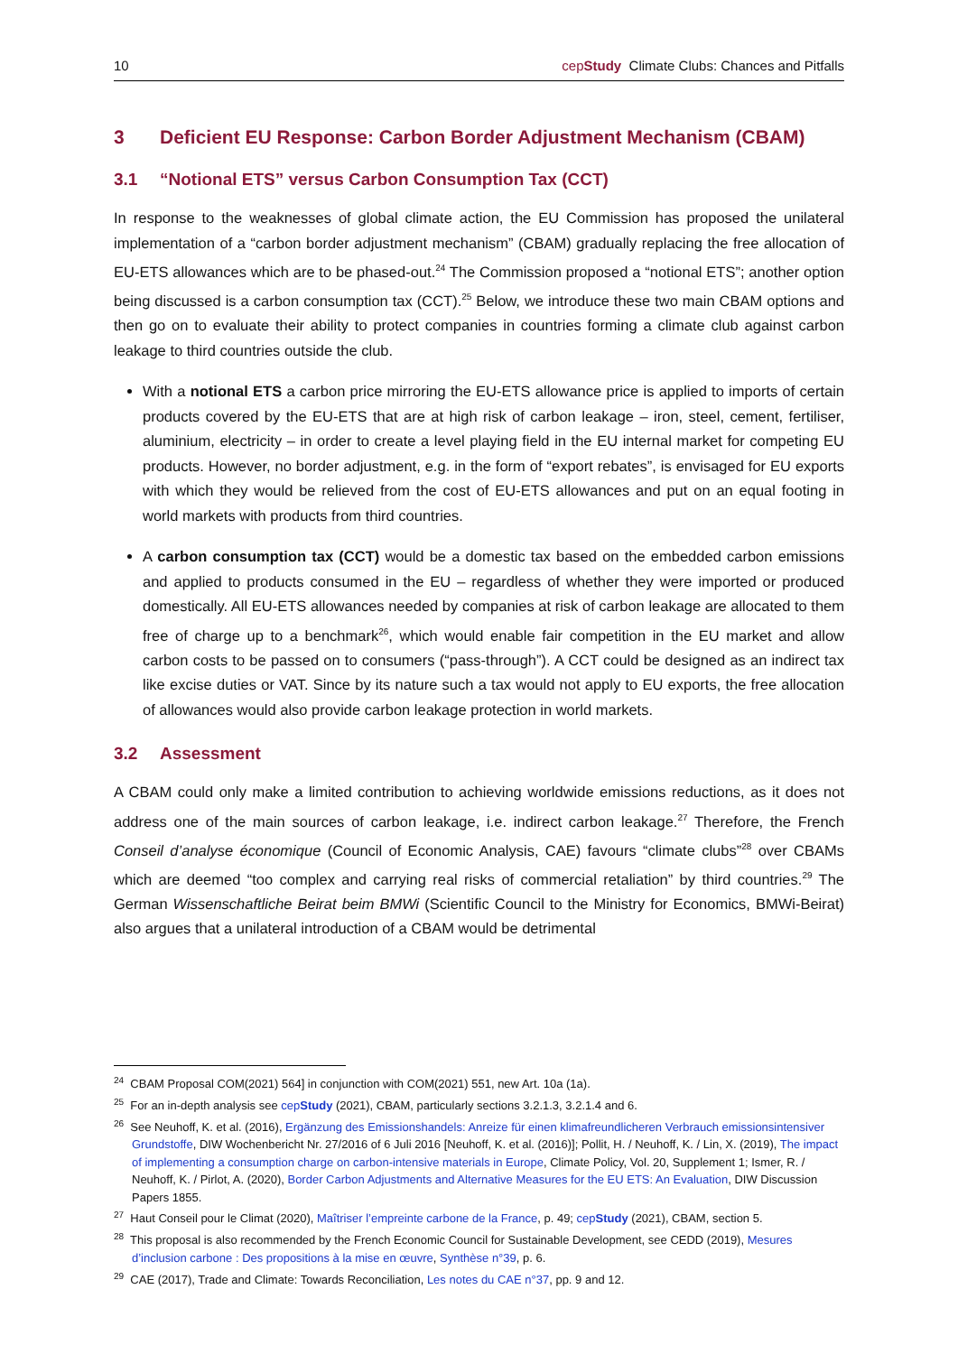10 cepStudy Climate Clubs: Chances and Pitfalls
3 Deficient EU Response: Carbon Border Adjustment Mechanism (CBAM)
3.1 “Notional ETS” versus Carbon Consumption Tax (CCT)
In response to the weaknesses of global climate action, the EU Commission has proposed the unilateral implementation of a “carbon border adjustment mechanism” (CBAM) gradually replacing the free allocation of EU-ETS allowances which are to be phased-out.<sup>24</sup> The Commission proposed a “notional ETS”; another option being discussed is a carbon consumption tax (CCT).<sup>25</sup> Below, we introduce these two main CBAM options and then go on to evaluate their ability to protect companies in countries forming a climate club against carbon leakage to third countries outside the club.
With a notional ETS a carbon price mirroring the EU-ETS allowance price is applied to imports of certain products covered by the EU-ETS that are at high risk of carbon leakage – iron, steel, cement, fertiliser, aluminium, electricity – in order to create a level playing field in the EU internal market for competing EU products. However, no border adjustment, e.g. in the form of “export rebates”, is envisaged for EU exports with which they would be relieved from the cost of EU-ETS allowances and put on an equal footing in world markets with products from third countries.
A carbon consumption tax (CCT) would be a domestic tax based on the embedded carbon emissions and applied to products consumed in the EU – regardless of whether they were imported or produced domestically. All EU-ETS allowances needed by companies at risk of carbon leakage are allocated to them free of charge up to a benchmark<sup>26</sup>, which would enable fair competition in the EU market and allow carbon costs to be passed on to consumers (“pass-through”). A CCT could be designed as an indirect tax like excise duties or VAT. Since by its nature such a tax would not apply to EU exports, the free allocation of allowances would also provide carbon leakage protection in world markets.
3.2 Assessment
A CBAM could only make a limited contribution to achieving worldwide emissions reductions, as it does not address one of the main sources of carbon leakage, i.e. indirect carbon leakage.<sup>27</sup> Therefore, the French Conseil d’analyse économique (Council of Economic Analysis, CAE) favours “climate clubs”<sup>28</sup> over CBAMs which are deemed “too complex and carrying real risks of commercial retaliation” by third countries.<sup>29</sup> The German Wissenschaftliche Beirat beim BMWi (Scientific Council to the Ministry for Economics, BMWi-Beirat) also argues that a unilateral introduction of a CBAM would be detrimental
<sup>24</sup> CBAM Proposal COM(2021) 564] in conjunction with COM(2021) 551, new Art. 10a (1a).
<sup>25</sup> For an in-depth analysis see cepStudy (2021), CBAM, particularly sections 3.2.1.3, 3.2.1.4 and 6.
<sup>26</sup> See Neuhoff, K. et al. (2016), Ergänzung des Emissionshandels: Anreize für einen klimafreundlicheren Verbrauch emissionsintensiver Grundstoffe, DIW Wochenbericht Nr. 27/2016 of 6 Juli 2016 [Neuhoff, K. et al. (2016)]; Pollit, H. / Neuhoff, K. / Lin, X. (2019), The impact of implementing a consumption charge on carbon-intensive materials in Europe, Climate Policy, Vol. 20, Supplement 1; Ismer, R. / Neuhoff, K. / Pirlot, A. (2020), Border Carbon Adjustments and Alternative Measures for the EU ETS: An Evaluation, DIW Discussion Papers 1855.
<sup>27</sup> Haut Conseil pour le Climat (2020), Maîtriser l’empreinte carbone de la France, p. 49; cepStudy (2021), CBAM, section 5.
<sup>28</sup> This proposal is also recommended by the French Economic Council for Sustainable Development, see CEDD (2019), Mesures d’inclusion carbone : Des propositions à la mise en œuvre, Synthèse n°39, p. 6.
<sup>29</sup> CAE (2017), Trade and Climate: Towards Reconciliation, Les notes du CAE n°37, pp. 9 and 12.